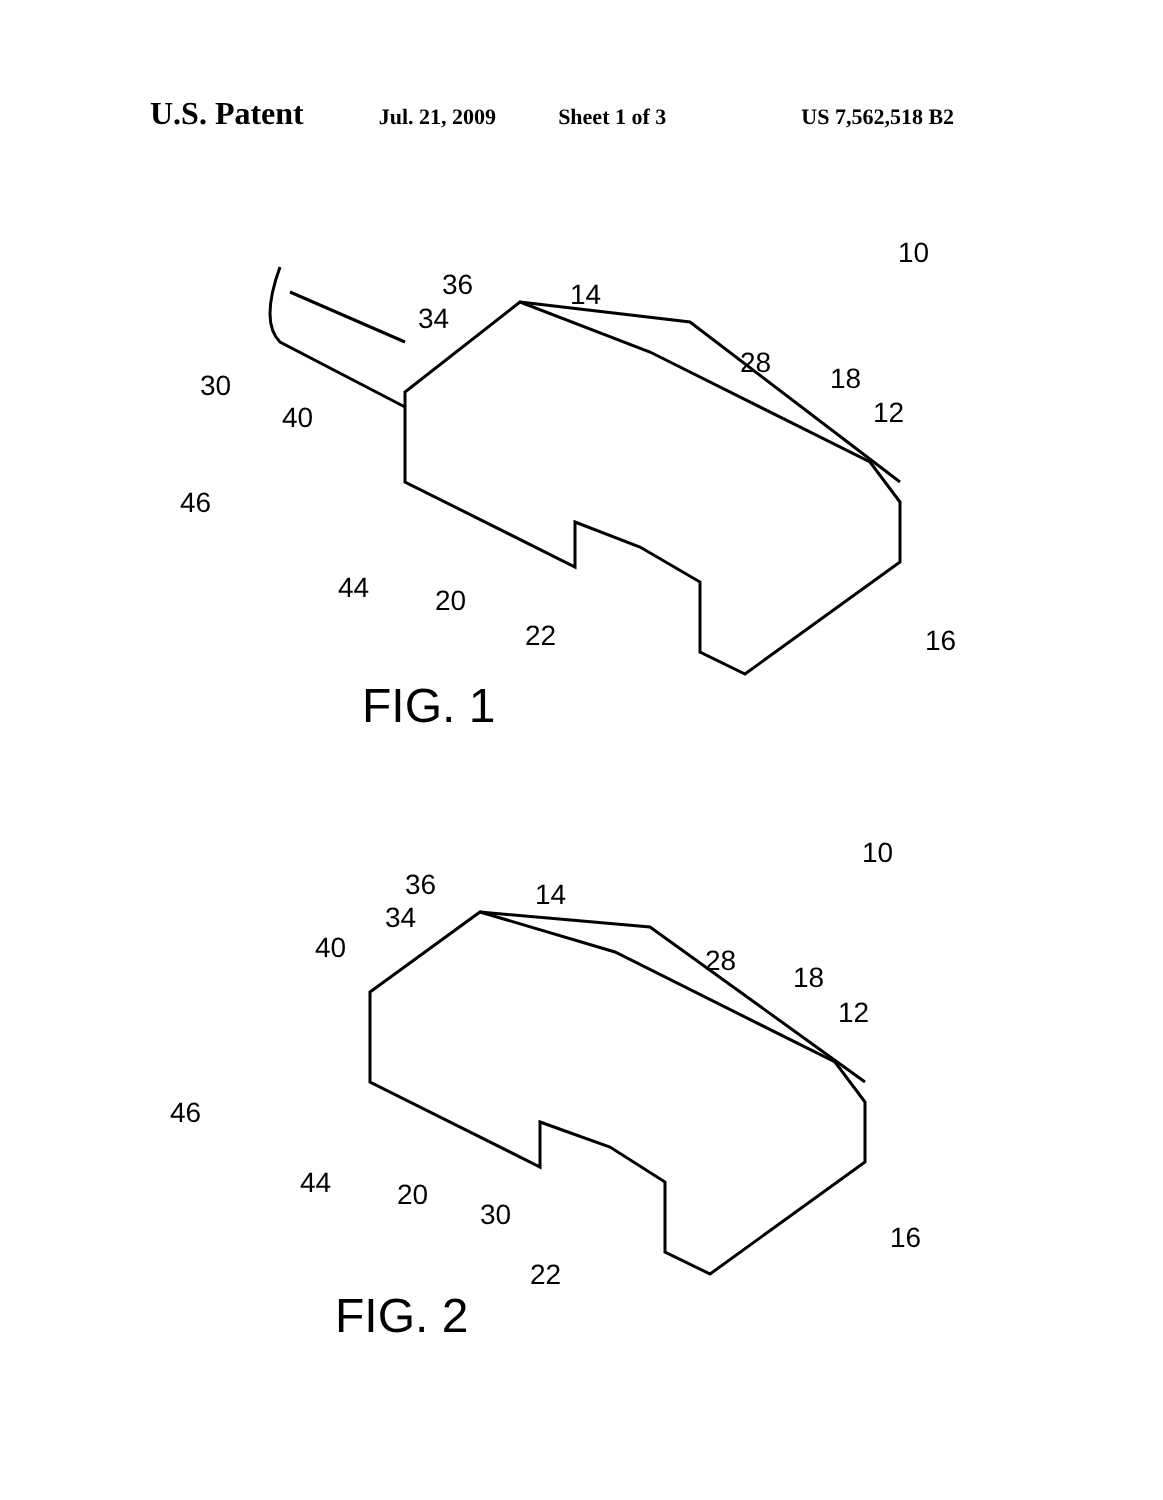U.S. Patent Jul. 21, 2009 Sheet 1 of 3 US 7,562,518 B2
10
36
14
34
28
30
18
40
12
46
44
20
16
22
FIG. 1
10
36
14
34
40
28
18
12
46
44
20
30
16
22
FIG. 2